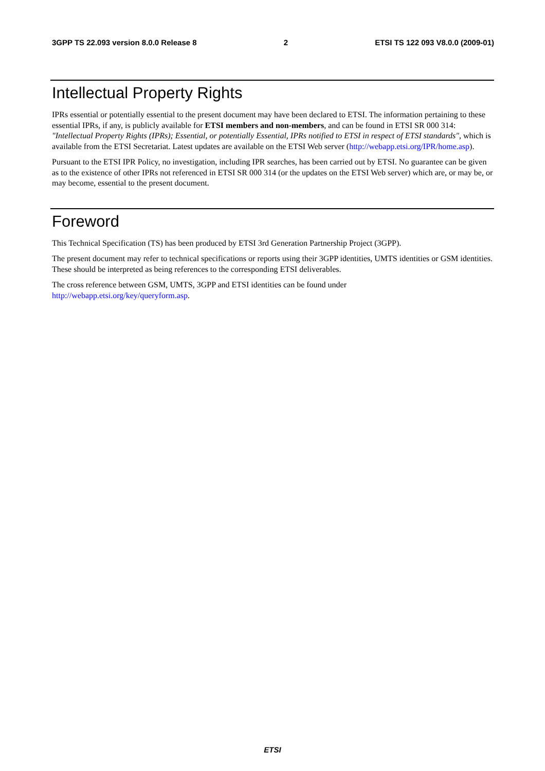3GPP TS 22.093 version 8.0.0 Release 8 2 ETSI TS 122 093 V8.0.0 (2009-01)
Intellectual Property Rights
IPRs essential or potentially essential to the present document may have been declared to ETSI. The information pertaining to these essential IPRs, if any, is publicly available for ETSI members and non-members, and can be found in ETSI SR 000 314: "Intellectual Property Rights (IPRs); Essential, or potentially Essential, IPRs notified to ETSI in respect of ETSI standards", which is available from the ETSI Secretariat. Latest updates are available on the ETSI Web server (http://webapp.etsi.org/IPR/home.asp).
Pursuant to the ETSI IPR Policy, no investigation, including IPR searches, has been carried out by ETSI. No guarantee can be given as to the existence of other IPRs not referenced in ETSI SR 000 314 (or the updates on the ETSI Web server) which are, or may be, or may become, essential to the present document.
Foreword
This Technical Specification (TS) has been produced by ETSI 3rd Generation Partnership Project (3GPP).
The present document may refer to technical specifications or reports using their 3GPP identities, UMTS identities or GSM identities. These should be interpreted as being references to the corresponding ETSI deliverables.
The cross reference between GSM, UMTS, 3GPP and ETSI identities can be found under
http://webapp.etsi.org/key/queryform.asp.
ETSI